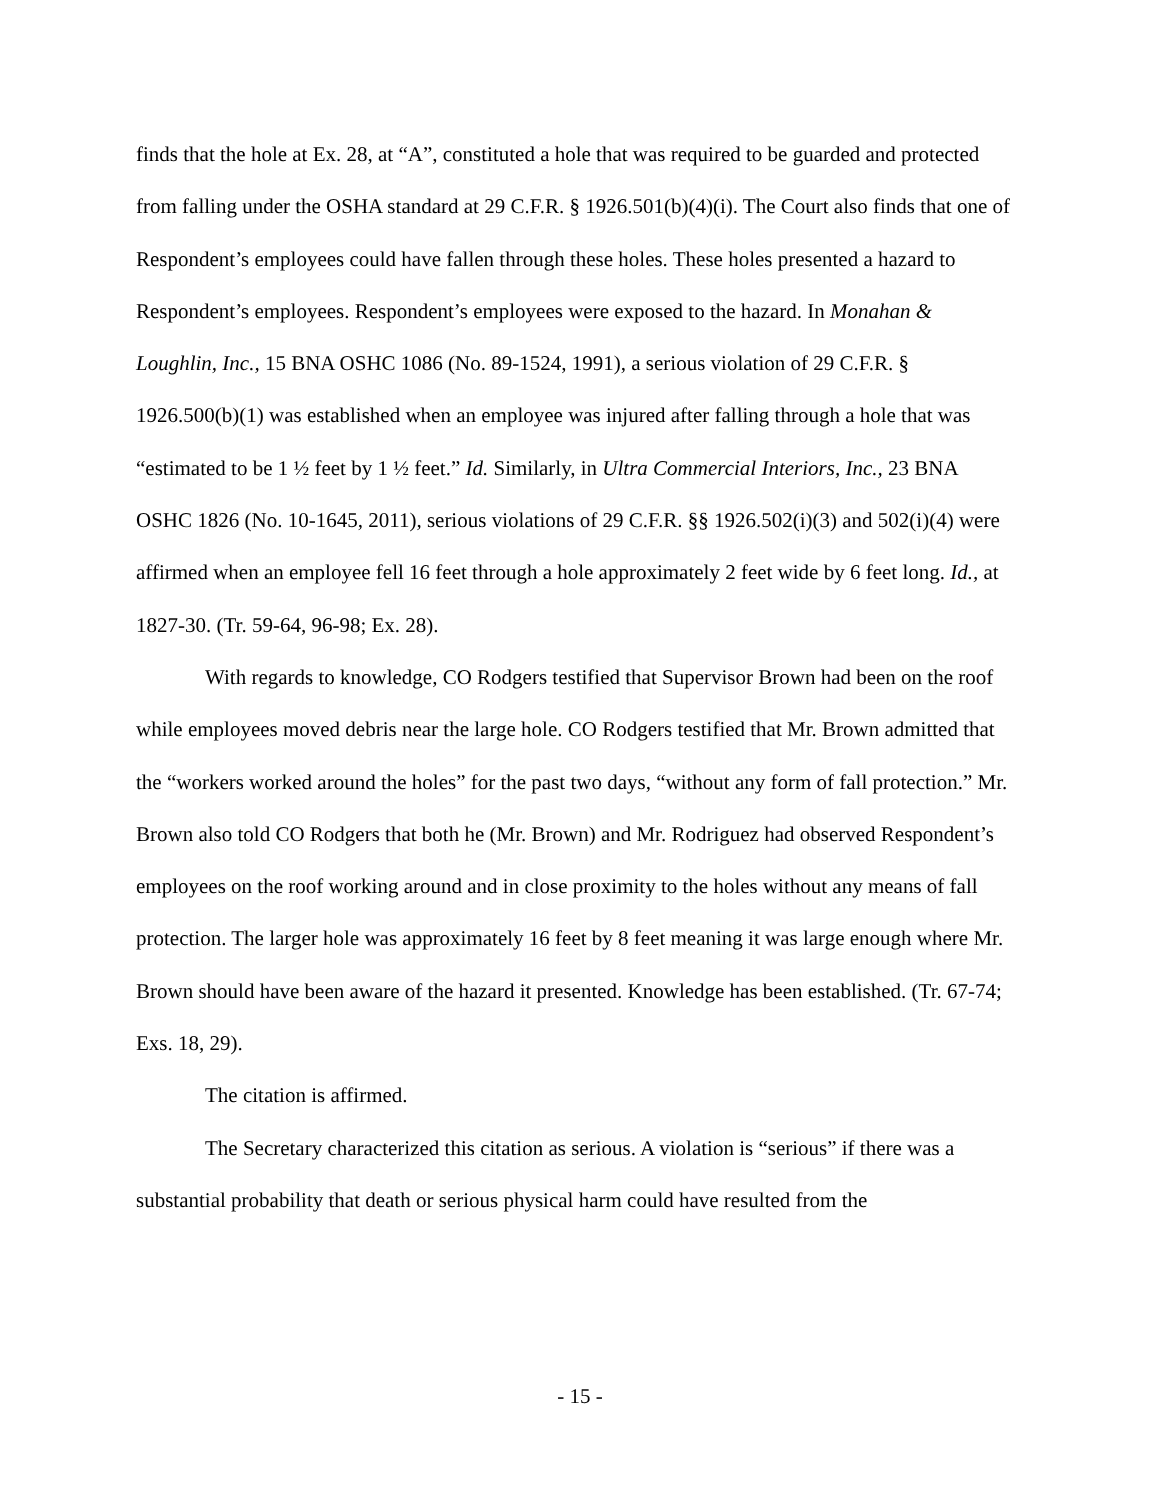finds that the hole at Ex. 28, at “A”, constituted a hole that was required to be guarded and protected from falling under the OSHA standard at 29 C.F.R. § 1926.501(b)(4)(i). The Court also finds that one of Respondent’s employees could have fallen through these holes. These holes presented a hazard to Respondent’s employees. Respondent’s employees were exposed to the hazard. In Monahan & Loughlin, Inc., 15 BNA OSHC 1086 (No. 89-1524, 1991), a serious violation of 29 C.F.R. § 1926.500(b)(1) was established when an employee was injured after falling through a hole that was “estimated to be 1 ½ feet by 1 ½ feet.” Id. Similarly, in Ultra Commercial Interiors, Inc., 23 BNA OSHC 1826 (No. 10-1645, 2011), serious violations of 29 C.F.R. §§ 1926.502(i)(3) and 502(i)(4) were affirmed when an employee fell 16 feet through a hole approximately 2 feet wide by 6 feet long. Id., at 1827-30. (Tr. 59-64, 96-98; Ex. 28).
With regards to knowledge, CO Rodgers testified that Supervisor Brown had been on the roof while employees moved debris near the large hole. CO Rodgers testified that Mr. Brown admitted that the “workers worked around the holes” for the past two days, “without any form of fall protection.” Mr. Brown also told CO Rodgers that both he (Mr. Brown) and Mr. Rodriguez had observed Respondent’s employees on the roof working around and in close proximity to the holes without any means of fall protection. The larger hole was approximately 16 feet by 8 feet meaning it was large enough where Mr. Brown should have been aware of the hazard it presented. Knowledge has been established. (Tr. 67-74; Exs. 18, 29).
The citation is affirmed.
The Secretary characterized this citation as serious. A violation is “serious” if there was a substantial probability that death or serious physical harm could have resulted from the
- 15 -